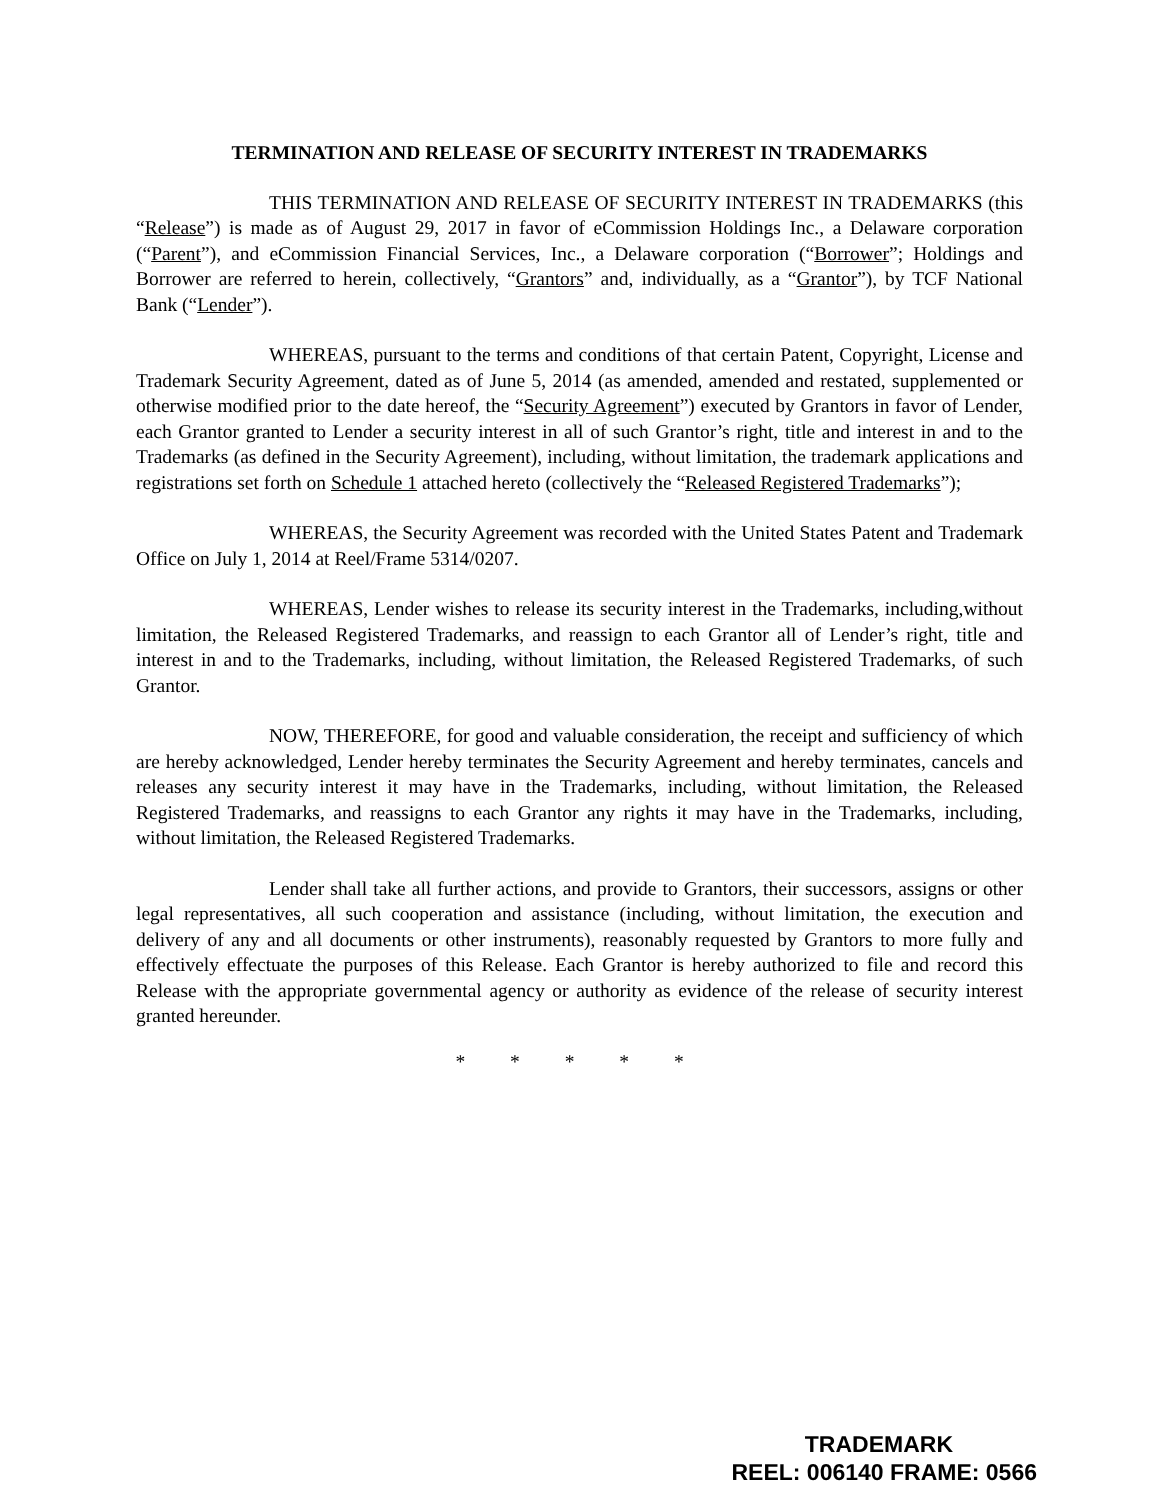TERMINATION AND RELEASE OF SECURITY INTEREST IN TRADEMARKS
THIS TERMINATION AND RELEASE OF SECURITY INTEREST IN TRADEMARKS (this “Release”) is made as of August 29, 2017 in favor of eCommission Holdings Inc., a Delaware corporation (“Parent”), and eCommission Financial Services, Inc., a Delaware corporation (“Borrower”; Holdings and Borrower are referred to herein, collectively, “Grantors” and, individually, as a “Grantor”), by TCF National Bank (“Lender”).
WHEREAS, pursuant to the terms and conditions of that certain Patent, Copyright, License and Trademark Security Agreement, dated as of June 5, 2014 (as amended, amended and restated, supplemented or otherwise modified prior to the date hereof, the “Security Agreement”) executed by Grantors in favor of Lender, each Grantor granted to Lender a security interest in all of such Grantor’s right, title and interest in and to the Trademarks (as defined in the Security Agreement), including, without limitation, the trademark applications and registrations set forth on Schedule 1 attached hereto (collectively the “Released Registered Trademarks”);
WHEREAS, the Security Agreement was recorded with the United States Patent and Trademark Office on July 1, 2014 at Reel/Frame 5314/0207.
WHEREAS, Lender wishes to release its security interest in the Trademarks, including,without limitation, the Released Registered Trademarks, and reassign to each Grantor all of Lender’s right, title and interest in and to the Trademarks, including, without limitation, the Released Registered Trademarks, of such Grantor.
NOW, THEREFORE, for good and valuable consideration, the receipt and sufficiency of which are hereby acknowledged, Lender hereby terminates the Security Agreement and hereby terminates, cancels and releases any security interest it may have in the Trademarks, including, without limitation, the Released Registered Trademarks, and reassigns to each Grantor any rights it may have in the Trademarks, including, without limitation, the Released Registered Trademarks.
Lender shall take all further actions, and provide to Grantors, their successors, assigns or other legal representatives, all such cooperation and assistance (including, without limitation, the execution and delivery of any and all documents or other instruments), reasonably requested by Grantors to more fully and effectively effectuate the purposes of this Release. Each Grantor is hereby authorized to file and record this Release with the appropriate governmental agency or authority as evidence of the release of security interest granted hereunder.
* * * * *
TRADEMARK
REEL: 006140 FRAME: 0566